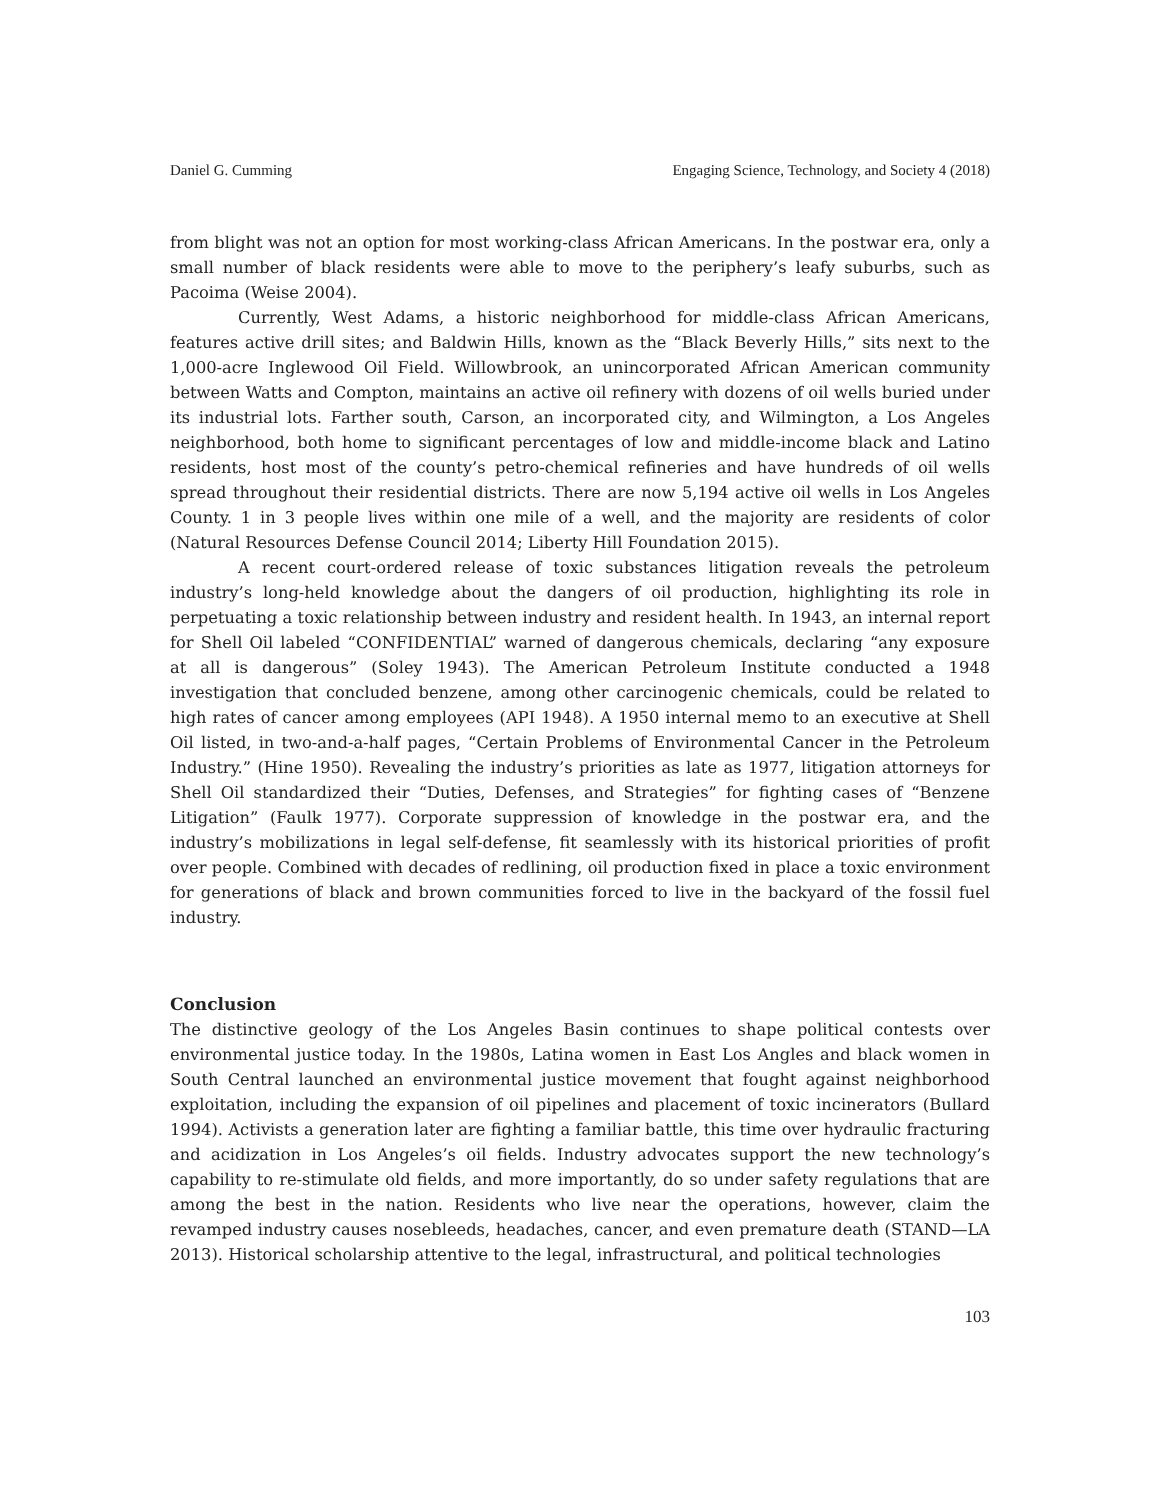Daniel G. Cumming Engaging Science, Technology, and Society 4 (2018)
from blight was not an option for most working-class African Americans. In the postwar era, only a small number of black residents were able to move to the periphery’s leafy suburbs, such as Pacoima (Weise 2004).
Currently, West Adams, a historic neighborhood for middle-class African Americans, features active drill sites; and Baldwin Hills, known as the “Black Beverly Hills,” sits next to the 1,000-acre Inglewood Oil Field. Willowbrook, an unincorporated African American community between Watts and Compton, maintains an active oil refinery with dozens of oil wells buried under its industrial lots. Farther south, Carson, an incorporated city, and Wilmington, a Los Angeles neighborhood, both home to significant percentages of low and middle-income black and Latino residents, host most of the county’s petro-chemical refineries and have hundreds of oil wells spread throughout their residential districts. There are now 5,194 active oil wells in Los Angeles County. 1 in 3 people lives within one mile of a well, and the majority are residents of color (Natural Resources Defense Council 2014; Liberty Hill Foundation 2015).
A recent court-ordered release of toxic substances litigation reveals the petroleum industry’s long-held knowledge about the dangers of oil production, highlighting its role in perpetuating a toxic relationship between industry and resident health. In 1943, an internal report for Shell Oil labeled “CONFIDENTIAL” warned of dangerous chemicals, declaring “any exposure at all is dangerous” (Soley 1943). The American Petroleum Institute conducted a 1948 investigation that concluded benzene, among other carcinogenic chemicals, could be related to high rates of cancer among employees (API 1948). A 1950 internal memo to an executive at Shell Oil listed, in two-and-a-half pages, “Certain Problems of Environmental Cancer in the Petroleum Industry.” (Hine 1950). Revealing the industry’s priorities as late as 1977, litigation attorneys for Shell Oil standardized their “Duties, Defenses, and Strategies” for fighting cases of “Benzene Litigation” (Faulk 1977). Corporate suppression of knowledge in the postwar era, and the industry’s mobilizations in legal self-defense, fit seamlessly with its historical priorities of profit over people. Combined with decades of redlining, oil production fixed in place a toxic environment for generations of black and brown communities forced to live in the backyard of the fossil fuel industry.
Conclusion
The distinctive geology of the Los Angeles Basin continues to shape political contests over environmental justice today. In the 1980s, Latina women in East Los Angles and black women in South Central launched an environmental justice movement that fought against neighborhood exploitation, including the expansion of oil pipelines and placement of toxic incinerators (Bullard 1994). Activists a generation later are fighting a familiar battle, this time over hydraulic fracturing and acidization in Los Angeles’s oil fields. Industry advocates support the new technology’s capability to re-stimulate old fields, and more importantly, do so under safety regulations that are among the best in the nation. Residents who live near the operations, however, claim the revamped industry causes nosebleeds, headaches, cancer, and even premature death (STAND—LA 2013). Historical scholarship attentive to the legal, infrastructural, and political technologies
103